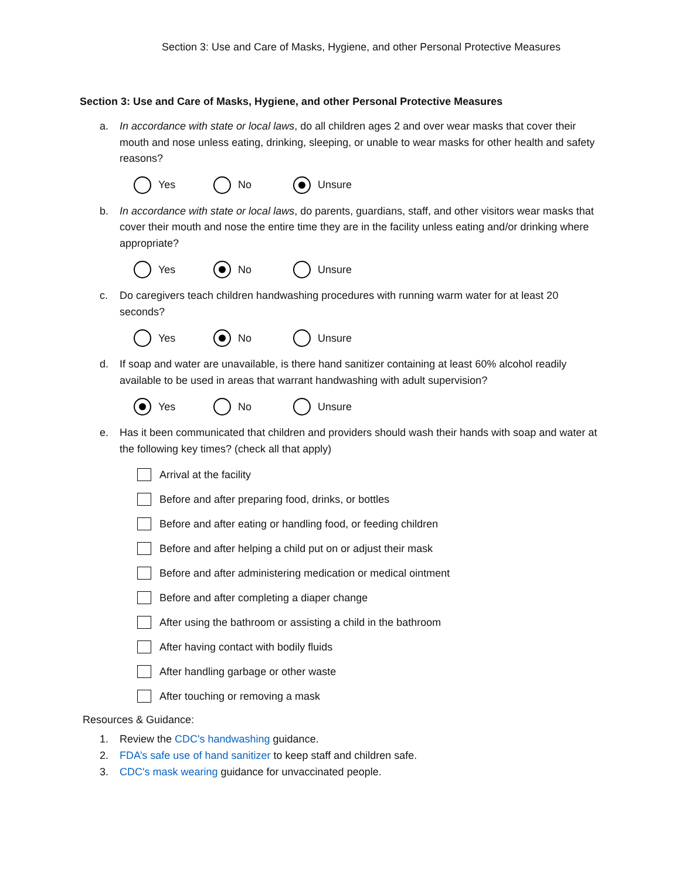Section 3: Use and Care of Masks, Hygiene, and other Personal Protective Measures
Section 3: Use and Care of Masks, Hygiene, and other Personal Protective Measures
a. In accordance with state or local laws, do all children ages 2 and over wear masks that cover their mouth and nose unless eating, drinking, sleeping, or unable to wear masks for other health and safety reasons?
Yes No Unsure
b. In accordance with state or local laws, do parents, guardians, staff, and other visitors wear masks that cover their mouth and nose the entire time they are in the facility unless eating and/or drinking where appropriate?
Yes No Unsure
c. Do caregivers teach children handwashing procedures with running warm water for at least 20 seconds?
Yes No Unsure
d. If soap and water are unavailable, is there hand sanitizer containing at least 60% alcohol readily available to be used in areas that warrant handwashing with adult supervision?
Yes No Unsure
e. Has it been communicated that children and providers should wash their hands with soap and water at the following key times? (check all that apply)
Arrival at the facility
Before and after preparing food, drinks, or bottles
Before and after eating or handling food, or feeding children
Before and after helping a child put on or adjust their mask
Before and after administering medication or medical ointment
Before and after completing a diaper change
After using the bathroom or assisting a child in the bathroom
After having contact with bodily fluids
After handling garbage or other waste
After touching or removing a mask
Resources & Guidance:
1. Review the CDC's handwashing guidance.
2. FDA’s safe use of hand sanitizer to keep staff and children safe.
3. CDC's mask wearing guidance for unvaccinated people.